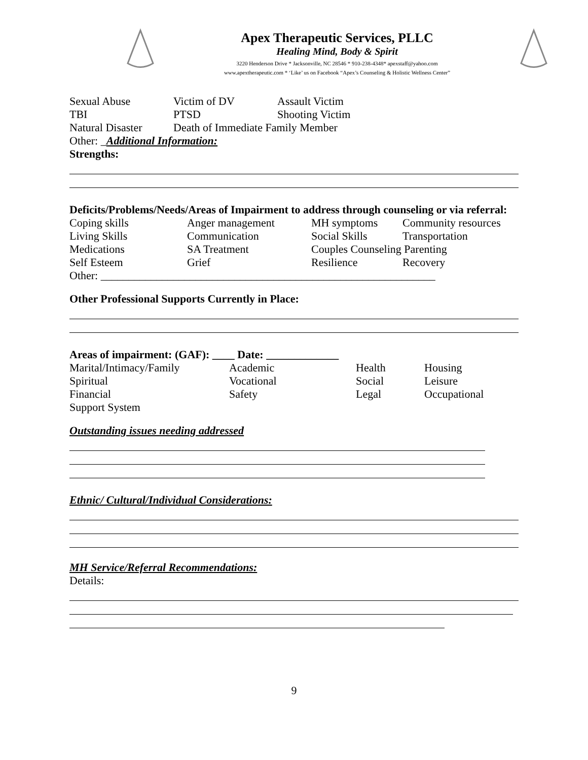Apex Therapeutic Services, PLLC
Healing Mind, Body & Spirit
3220 Henderson Drive * Jacksonville, NC 28546 * 910-238-4348* apexstaff@yahoo.com
www.apextherapeutic.com * ‘Like’ us on Facebook “Apex’s Counseling & Holistic Wellness Center”
Sexual Abuse Victim of DV Assault Victim TBI PTSD Shooting Victim Natural Disaster Death of Immediate Family Member
Other: _Additional Information:
Strengths:
Deficits/Problems/Needs/Areas of Impairment to address through counseling or via referral:
Coping skills Anger management MH symptoms Community resources Living Skills Communication Social Skills Transportation Medications SA Treatment Couples Counseling Parenting Self Esteem Grief Resilience Recovery
Other: ____________________________________________________________
Other Professional Supports Currently in Place:
Areas of impairment: (GAF): ____ Date: _____________
Marital/Intimacy/Family Academic Health Housing Spiritual Vocational Social Leisure Financial Safety Legal Occupational Support System
Outstanding issues needing addressed
Ethnic/ Cultural/Individual Considerations:
MH Service/Referral Recommendations:
Details:
9